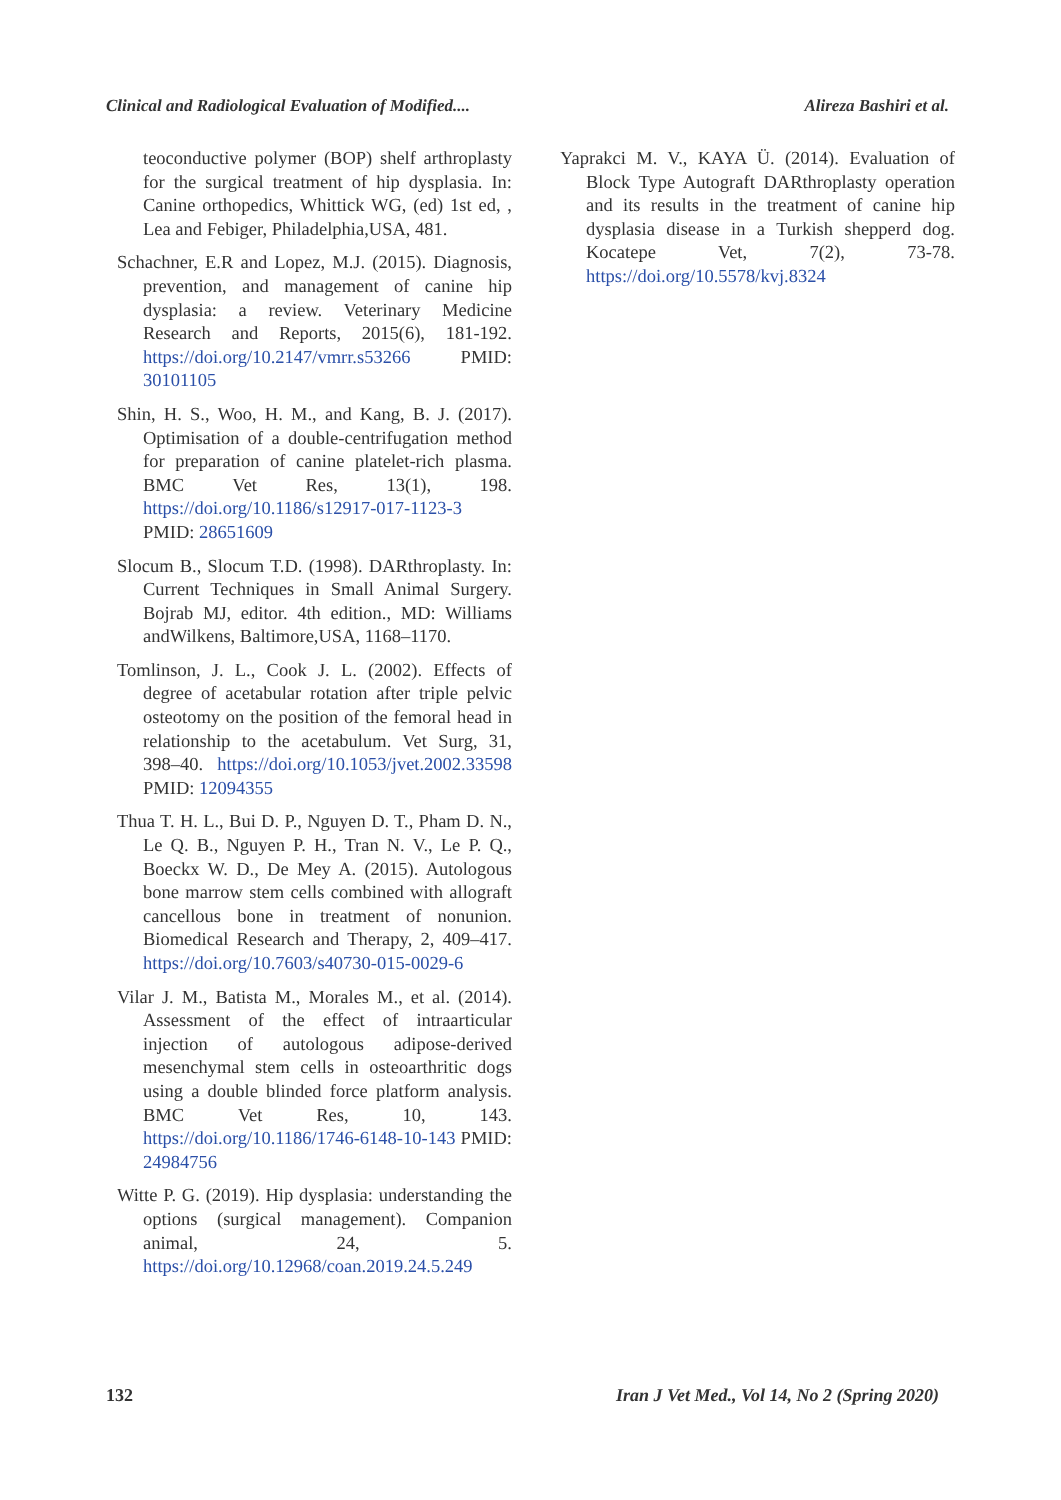Clinical and Radiological Evaluation of Modified.... Alireza Bashiri et al.
teoconductive polymer (BOP) shelf arthroplasty for the surgical treatment of hip dysplasia. In: Canine orthopedics, Whittick WG, (ed) 1st ed, , Lea and Febiger, Philadelphia,USA, 481.
Schachner, E.R and Lopez, M.J. (2015). Diagnosis, prevention, and management of canine hip dysplasia: a review. Veterinary Medicine Research and Reports, 2015(6), 181-192. https://doi.org/10.2147/vmrr.s53266 PMID: 30101105
Shin, H. S., Woo, H. M., and Kang, B. J. (2017). Optimisation of a double-centrifugation method for preparation of canine platelet-rich plasma. BMC Vet Res, 13(1), 198. https://doi.org/10.1186/s12917-017-1123-3 PMID: 28651609
Slocum B., Slocum T.D. (1998). DARthroplasty. In: Current Techniques in Small Animal Surgery. Bojrab MJ, editor. 4th edition., MD: Williams andWilkens, Baltimore,USA, 1168–1170.
Tomlinson, J. L., Cook J. L. (2002). Effects of degree of acetabular rotation after triple pelvic osteotomy on the position of the femoral head in relationship to the acetabulum. Vet Surg, 31, 398–40. https://doi.org/10.1053/jvet.2002.33598 PMID: 12094355
Thua T. H. L., Bui D. P., Nguyen D. T., Pham D. N., Le Q. B., Nguyen P. H., Tran N. V., Le P. Q., Boeckx W. D., De Mey A. (2015). Autologous bone marrow stem cells combined with allograft cancellous bone in treatment of nonunion. Biomedical Research and Therapy, 2, 409–417. https://doi.org/10.7603/s40730-015-0029-6
Vilar J. M., Batista M., Morales M., et al. (2014). Assessment of the effect of intraarticular injection of autologous adipose-derived mesenchymal stem cells in osteoarthritic dogs using a double blinded force platform analysis. BMC Vet Res, 10, 143. https://doi.org/10.1186/1746-6148-10-143 PMID: 24984756
Witte P. G. (2019). Hip dysplasia: understanding the options (surgical management). Companion animal, 24, 5. https://doi.org/10.12968/coan.2019.24.5.249
Yaprakci M. V., KAYA Ü. (2014). Evaluation of Block Type Autograft DARthroplasty operation and its results in the treatment of canine hip dysplasia disease in a Turkish shepperd dog. Kocatepe Vet, 7(2), 73-78. https://doi.org/10.5578/kvj.8324
132 Iran J Vet Med., Vol 14, No 2 (Spring 2020)